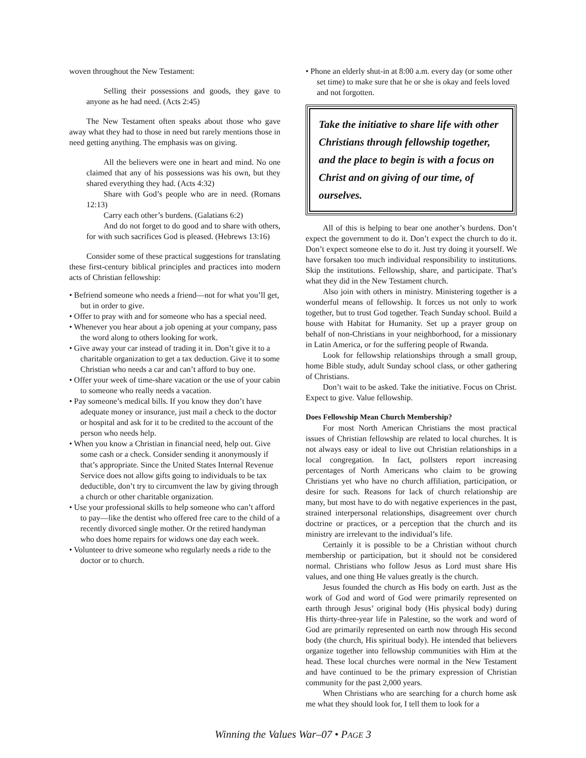woven throughout the New Testament:
Selling their possessions and goods, they gave to anyone as he had need. (Acts 2:45)
The New Testament often speaks about those who gave away what they had to those in need but rarely mentions those in need getting anything. The emphasis was on giving.
All the believers were one in heart and mind. No one claimed that any of his possessions was his own, but they shared everything they had. (Acts 4:32)
Share with God’s people who are in need. (Romans 12:13)
Carry each other’s burdens. (Galatians 6:2)
And do not forget to do good and to share with others, for with such sacrifices God is pleased. (Hebrews 13:16)
Consider some of these practical suggestions for translating these first-century biblical principles and practices into modern acts of Christian fellowship:
• Befriend someone who needs a friend—not for what you’ll get, but in order to give.
• Offer to pray with and for someone who has a special need.
• Whenever you hear about a job opening at your company, pass the word along to others looking for work.
• Give away your car instead of trading it in. Don’t give it to a charitable organization to get a tax deduction. Give it to some Christian who needs a car and can’t afford to buy one.
• Offer your week of time-share vacation or the use of your cabin to someone who really needs a vacation.
• Pay someone’s medical bills. If you know they don’t have adequate money or insurance, just mail a check to the doctor or hospital and ask for it to be credited to the account of the person who needs help.
• When you know a Christian in financial need, help out. Give some cash or a check. Consider sending it anonymously if that’s appropriate. Since the United States Internal Revenue Service does not allow gifts going to individuals to be tax deductible, don’t try to circumvent the law by giving through a church or other charitable organization.
• Use your professional skills to help someone who can’t afford to pay—like the dentist who offered free care to the child of a recently divorced single mother. Or the retired handyman who does home repairs for widows one day each week.
• Volunteer to drive someone who regularly needs a ride to the doctor or to church.
• Phone an elderly shut-in at 8:00 a.m. every day (or some other set time) to make sure that he or she is okay and feels loved and not forgotten.
Take the initiative to share life with other Christians through fellowship together, and the place to begin is with a focus on Christ and on giving of our time, of ourselves.
All of this is helping to bear one another’s burdens. Don’t expect the government to do it. Don’t expect the church to do it. Don’t expect someone else to do it. Just try doing it yourself. We have forsaken too much individual responsibility to institutions. Skip the institutions. Fellowship, share, and participate. That’s what they did in the New Testament church.
Also join with others in ministry. Ministering together is a wonderful means of fellowship. It forces us not only to work together, but to trust God together. Teach Sunday school. Build a house with Habitat for Humanity. Set up a prayer group on behalf of non-Christians in your neighborhood, for a missionary in Latin America, or for the suffering people of Rwanda.
Look for fellowship relationships through a small group, home Bible study, adult Sunday school class, or other gathering of Christians.
Don’t wait to be asked. Take the initiative. Focus on Christ. Expect to give. Value fellowship.
Does Fellowship Mean Church Membership?
For most North American Christians the most practical issues of Christian fellowship are related to local churches. It is not always easy or ideal to live out Christian relationships in a local congregation. In fact, pollsters report increasing percentages of North Americans who claim to be growing Christians yet who have no church affiliation, participation, or desire for such. Reasons for lack of church relationship are many, but most have to do with negative experiences in the past, strained interpersonal relationships, disagreement over church doctrine or practices, or a perception that the church and its ministry are irrelevant to the individual’s life.
Certainly it is possible to be a Christian without church membership or participation, but it should not be considered normal. Christians who follow Jesus as Lord must share His values, and one thing He values greatly is the church.
Jesus founded the church as His body on earth. Just as the work of God and word of God were primarily represented on earth through Jesus’ original body (His physical body) during His thirty-three-year life in Palestine, so the work and word of God are primarily represented on earth now through His second body (the church, His spiritual body). He intended that believers organize together into fellowship communities with Him at the head. These local churches were normal in the New Testament and have continued to be the primary expression of Christian community for the past 2,000 years.
When Christians who are searching for a church home ask me what they should look for, I tell them to look for a
Winning the Values War–07 • PAGE 3